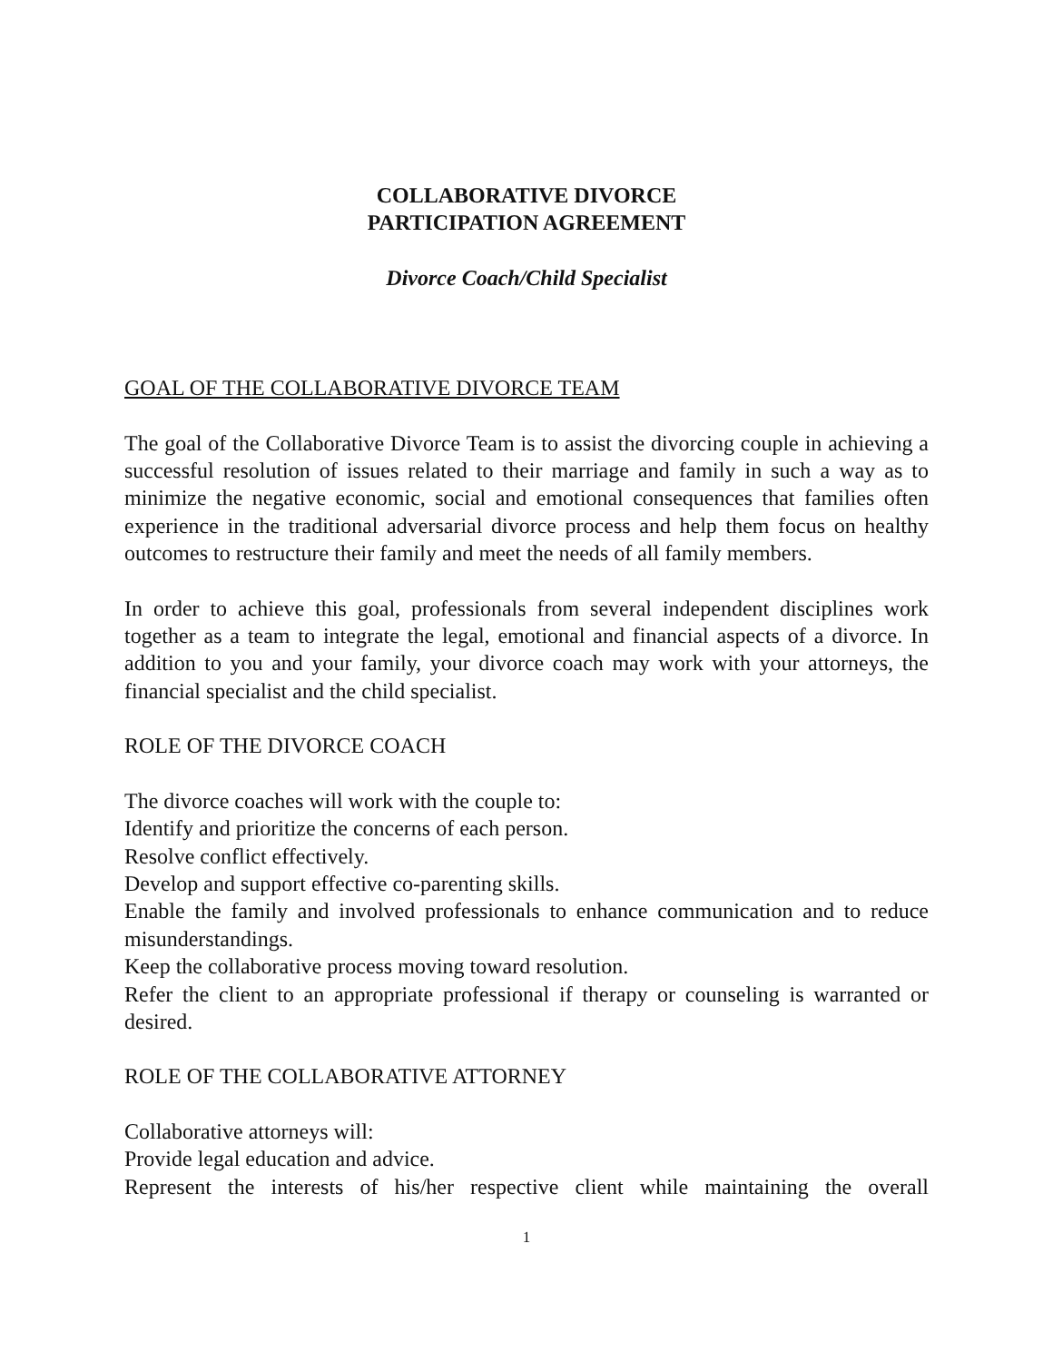COLLABORATIVE DIVORCE
PARTICIPATION AGREEMENT
Divorce Coach/Child Specialist
GOAL OF THE COLLABORATIVE DIVORCE TEAM
The goal of the Collaborative Divorce Team is to assist the divorcing couple in achieving a successful resolution of issues related to their marriage and family in such a way as to minimize the negative economic, social and emotional consequences that families often experience in the traditional adversarial divorce process and help them focus on healthy outcomes to restructure their family and meet the needs of all family members.
In order to achieve this goal, professionals from several independent disciplines work together as a team to integrate the legal, emotional and financial aspects of a divorce. In addition to you and your family, your divorce coach may work with your attorneys, the financial specialist and the child specialist.
ROLE OF THE DIVORCE COACH
The divorce coaches will work with the couple to:
Identify and prioritize the concerns of each person.
Resolve conflict effectively.
Develop and support effective co-parenting skills.
Enable the family and involved professionals to enhance communication and to reduce misunderstandings.
Keep the collaborative process moving toward resolution.
Refer the client to an appropriate professional if therapy or counseling is warranted or desired.
ROLE OF THE COLLABORATIVE ATTORNEY
Collaborative attorneys will:
Provide legal education and advice.
Represent the interests of his/her respective client while maintaining the overall
1